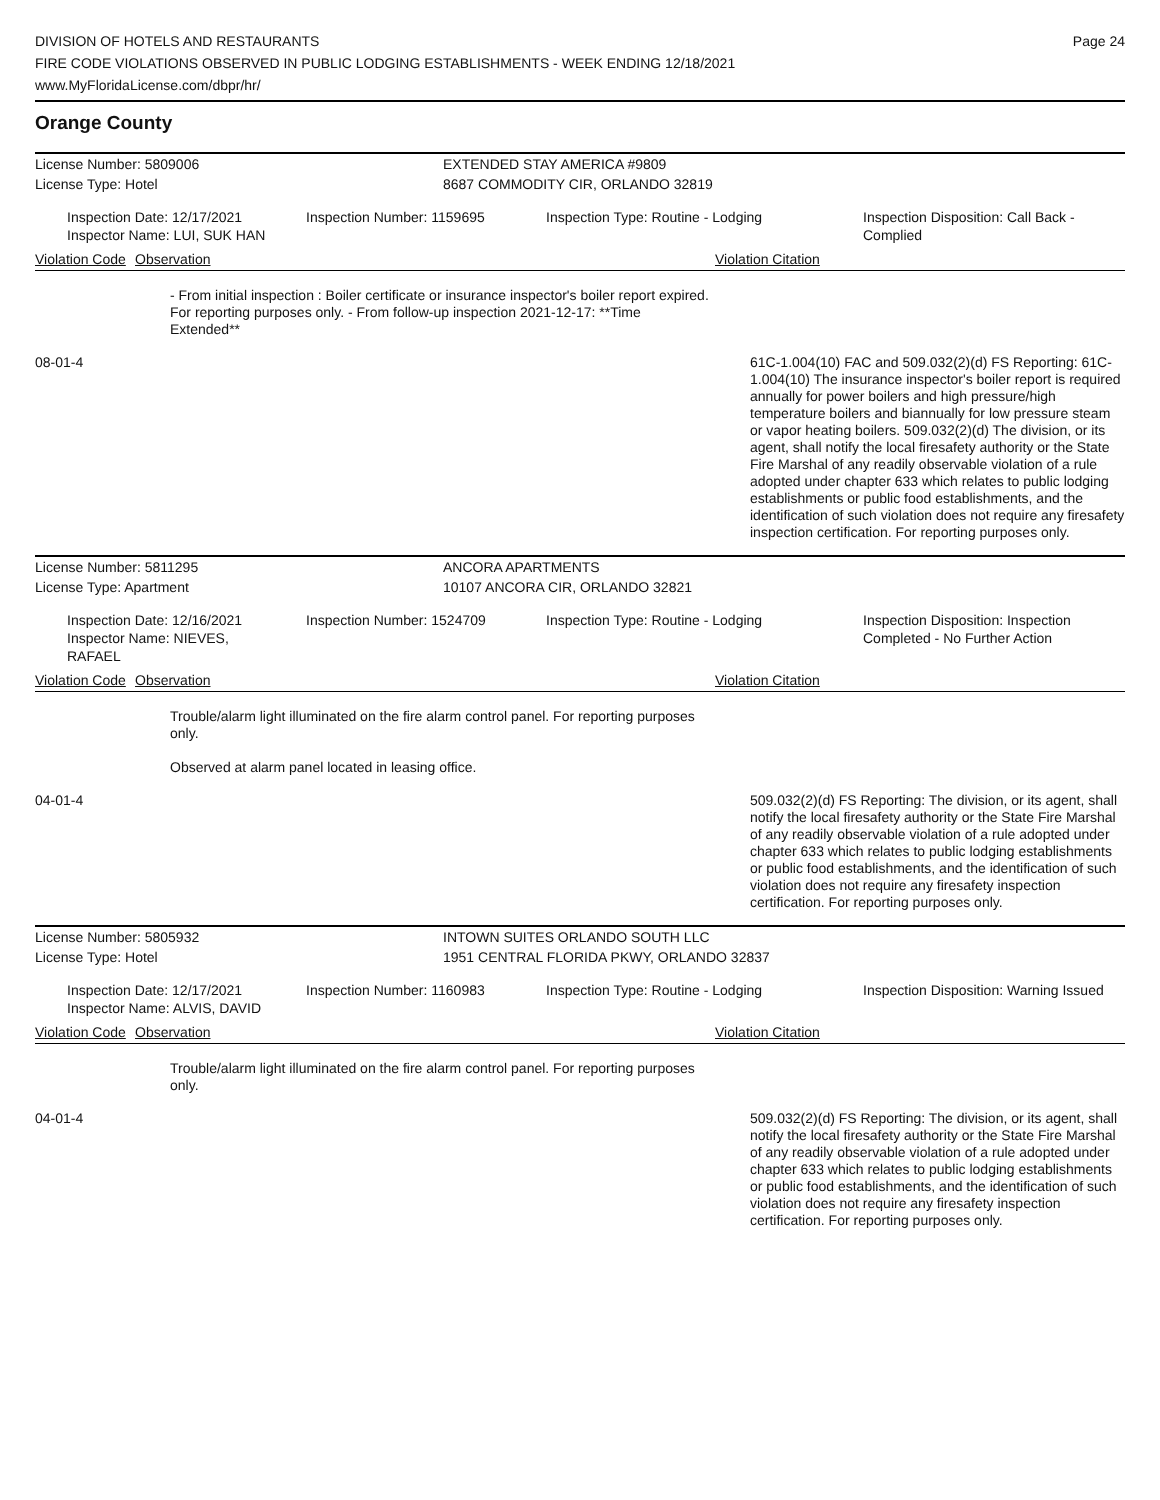DIVISION OF HOTELS AND RESTAURANTS
FIRE CODE VIOLATIONS OBSERVED IN PUBLIC LODGING ESTABLISHMENTS - WEEK ENDING 12/18/2021
www.MyFloridaLicense.com/dbpr/hr/
Page 24
Orange County
License Number: 5809006 EXTENDED STAY AMERICA #9809
License Type: Hotel 8687 COMMODITY CIR, ORLANDO 32819
Inspection Date: 12/17/2021
Inspector Name: LUI, SUK HAN
Inspection Number: 1159695
Inspection Type: Routine - Lodging
Inspection Disposition: Call Back - Complied
Violation Code Observation Violation Citation
- From initial inspection : Boiler certificate or insurance inspector's boiler report expired. For reporting purposes only. - From follow-up inspection 2021-12-17: **Time Extended**
08-01-4 61C-1.004(10) FAC and 509.032(2)(d) FS Reporting: 61C-1.004(10) The insurance inspector's boiler report is required annually for power boilers and high pressure/high temperature boilers and biannually for low pressure steam or vapor heating boilers. 509.032(2)(d) The division, or its agent, shall notify the local firesafety authority or the State Fire Marshal of any readily observable violation of a rule adopted under chapter 633 which relates to public lodging establishments or public food establishments, and the identification of such violation does not require any firesafety inspection certification. For reporting purposes only.
License Number: 5811295 ANCORA APARTMENTS
License Type: Apartment 10107 ANCORA CIR, ORLANDO 32821
Inspection Date: 12/16/2021
Inspector Name: NIEVES, RAFAEL
Inspection Number: 1524709
Inspection Type: Routine - Lodging
Inspection Disposition: Inspection Completed - No Further Action
Violation Code Observation Violation Citation
Trouble/alarm light illuminated on the fire alarm control panel. For reporting purposes only.
Observed at alarm panel located in leasing office.
04-01-4 509.032(2)(d) FS Reporting: The division, or its agent, shall notify the local firesafety authority or the State Fire Marshal of any readily observable violation of a rule adopted under chapter 633 which relates to public lodging establishments or public food establishments, and the identification of such violation does not require any firesafety inspection certification. For reporting purposes only.
License Number: 5805932 INTOWN SUITES ORLANDO SOUTH LLC
License Type: Hotel 1951 CENTRAL FLORIDA PKWY, ORLANDO 32837
Inspection Date: 12/17/2021
Inspector Name: ALVIS, DAVID
Inspection Number: 1160983
Inspection Type: Routine - Lodging
Inspection Disposition: Warning Issued
Violation Code Observation Violation Citation
Trouble/alarm light illuminated on the fire alarm control panel. For reporting purposes only.
04-01-4 509.032(2)(d) FS Reporting: The division, or its agent, shall notify the local firesafety authority or the State Fire Marshal of any readily observable violation of a rule adopted under chapter 633 which relates to public lodging establishments or public food establishments, and the identification of such violation does not require any firesafety inspection certification. For reporting purposes only.